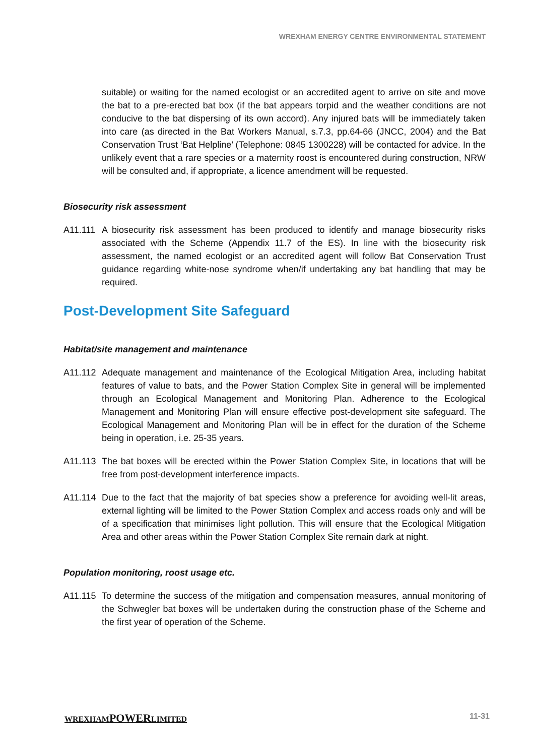WREXHAM ENERGY CENTRE ENVIRONMENTAL STATEMENT
suitable) or waiting for the named ecologist or an accredited agent to arrive on site and move the bat to a pre-erected bat box (if the bat appears torpid and the weather conditions are not conducive to the bat dispersing of its own accord). Any injured bats will be immediately taken into care (as directed in the Bat Workers Manual, s.7.3, pp.64-66 (JNCC, 2004) and the Bat Conservation Trust ‘Bat Helpline’ (Telephone: 0845 1300228) will be contacted for advice. In the unlikely event that a rare species or a maternity roost is encountered during construction, NRW will be consulted and, if appropriate, a licence amendment will be requested.
Biosecurity risk assessment
A11.111 A biosecurity risk assessment has been produced to identify and manage biosecurity risks associated with the Scheme (Appendix 11.7 of the ES). In line with the biosecurity risk assessment, the named ecologist or an accredited agent will follow Bat Conservation Trust guidance regarding white-nose syndrome when/if undertaking any bat handling that may be required.
Post-Development Site Safeguard
Habitat/site management and maintenance
A11.112 Adequate management and maintenance of the Ecological Mitigation Area, including habitat features of value to bats, and the Power Station Complex Site in general will be implemented through an Ecological Management and Monitoring Plan. Adherence to the Ecological Management and Monitoring Plan will ensure effective post-development site safeguard. The Ecological Management and Monitoring Plan will be in effect for the duration of the Scheme being in operation, i.e. 25-35 years.
A11.113 The bat boxes will be erected within the Power Station Complex Site, in locations that will be free from post-development interference impacts.
A11.114 Due to the fact that the majority of bat species show a preference for avoiding well-lit areas, external lighting will be limited to the Power Station Complex and access roads only and will be of a specification that minimises light pollution. This will ensure that the Ecological Mitigation Area and other areas within the Power Station Complex Site remain dark at night.
Population monitoring, roost usage etc.
A11.115 To determine the success of the mitigation and compensation measures, annual monitoring of the Schwegler bat boxes will be undertaken during the construction phase of the Scheme and the first year of operation of the Scheme.
WREXHAMPOWERLIMITED 11-31